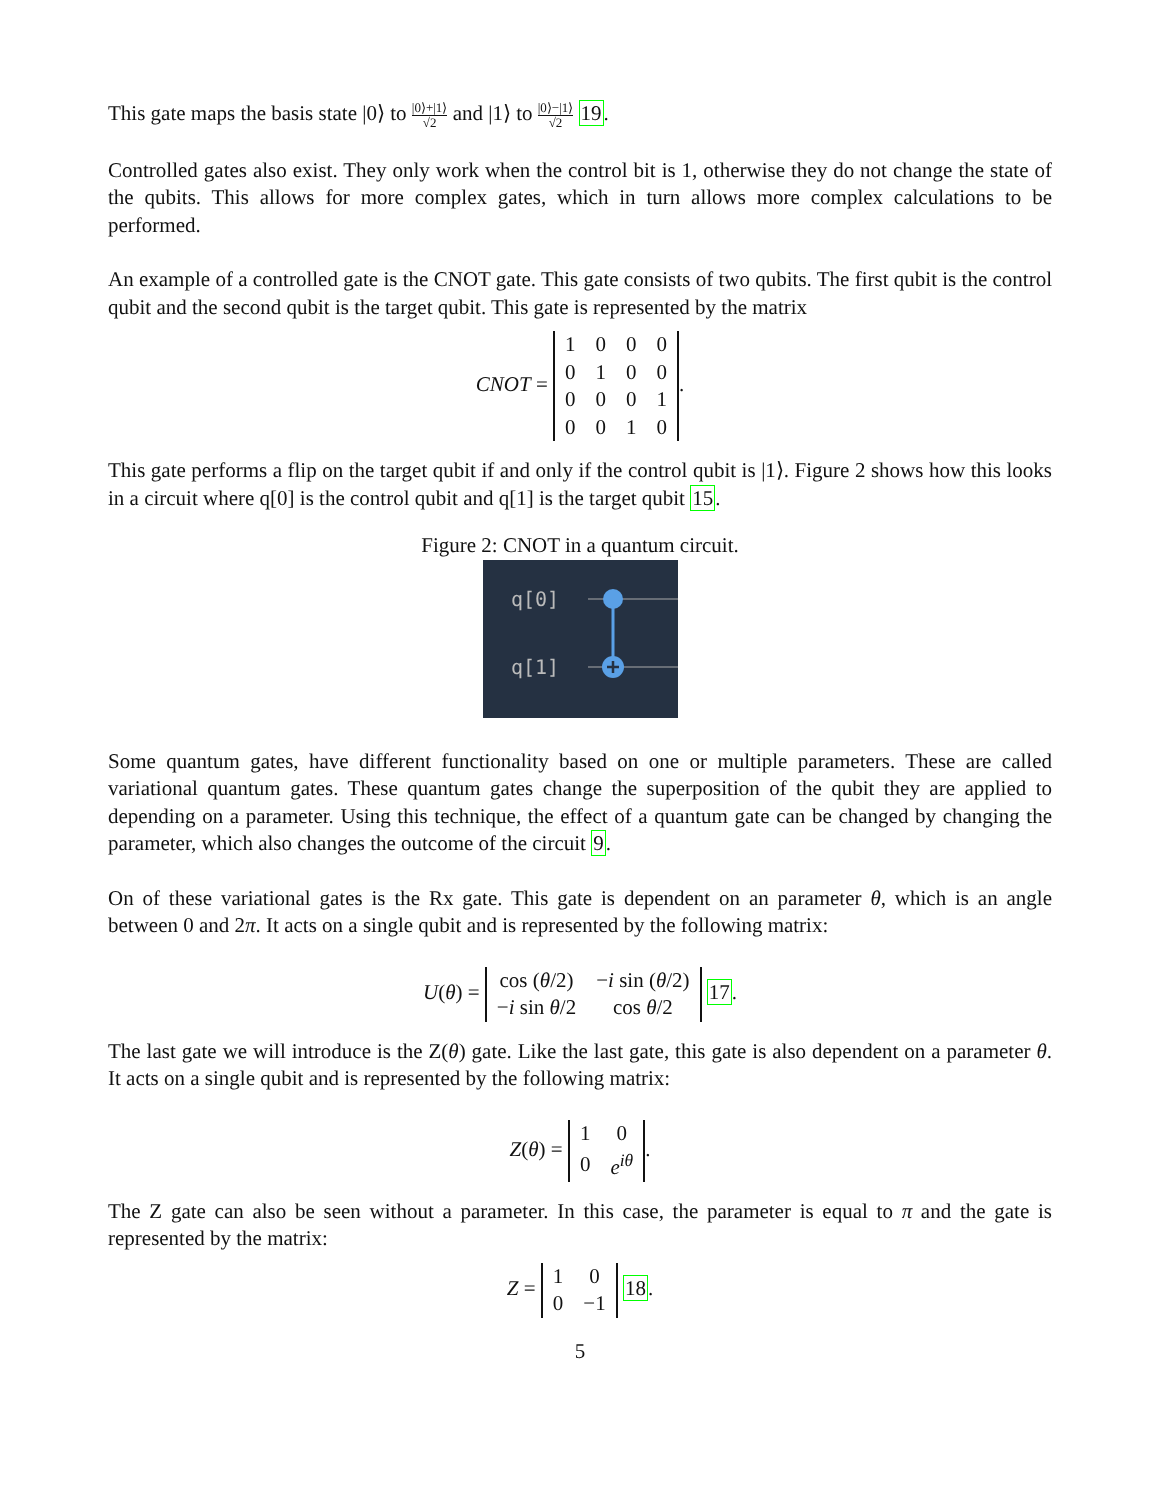This gate maps the basis state |0⟩ to |0⟩+|1⟩ √2 and |1⟩ to |0⟩−|1⟩ √2 19.
Controlled gates also exist. They only work when the control bit is 1, otherwise they do not change the state of the qubits. This allows for more complex gates, which in turn allows more complex calculations to be performed.
An example of a controlled gate is the CNOT gate. This gate consists of two qubits. The first qubit is the control qubit and the second qubit is the target qubit. This gate is represented by the matrix
CNOT =
| 1 | 0 | 0 | 0 |
| 0 | 1 | 0 | 0 |
| 0 | 0 | 0 | 1 |
| 0 | 0 | 1 | 0 |
.
This gate performs a flip on the target qubit if and only if the control qubit is |1⟩. Figure 2 shows how this looks in a circuit where q[0] is the control qubit and q[1] is the target qubit 15.
Figure 2: CNOT in a quantum circuit.
q[0]
q[1]
Some quantum gates, have different functionality based on one or multiple parameters. These are called variational quantum gates. These quantum gates change the superposition of the qubit they are applied to depending on a parameter. Using this technique, the effect of a quantum gate can be changed by changing the parameter, which also changes the outcome of the circuit 9.
On of these variational gates is the Rx gate. This gate is dependent on an parameter θ, which is an angle between 0 and 2π. It acts on a single qubit and is represented by the following matrix:
U(θ) =
| cos ( θ /2) | − i sin ( θ /2) |
| − i sin θ /2 | cos θ /2 |
17.
The last gate we will introduce is the Z(θ) gate. Like the last gate, this gate is also dependent on a parameter θ. It acts on a single qubit and is represented by the following matrix:
Z(θ) =
| 1 | 0 |
| 0 | e<sup>iθ</sup> |
.
The Z gate can also be seen without a parameter. In this case, the parameter is equal to π and the gate is represented by the matrix:
Z =
| 1 | 0 |
| 0 | −1 |
18.
5